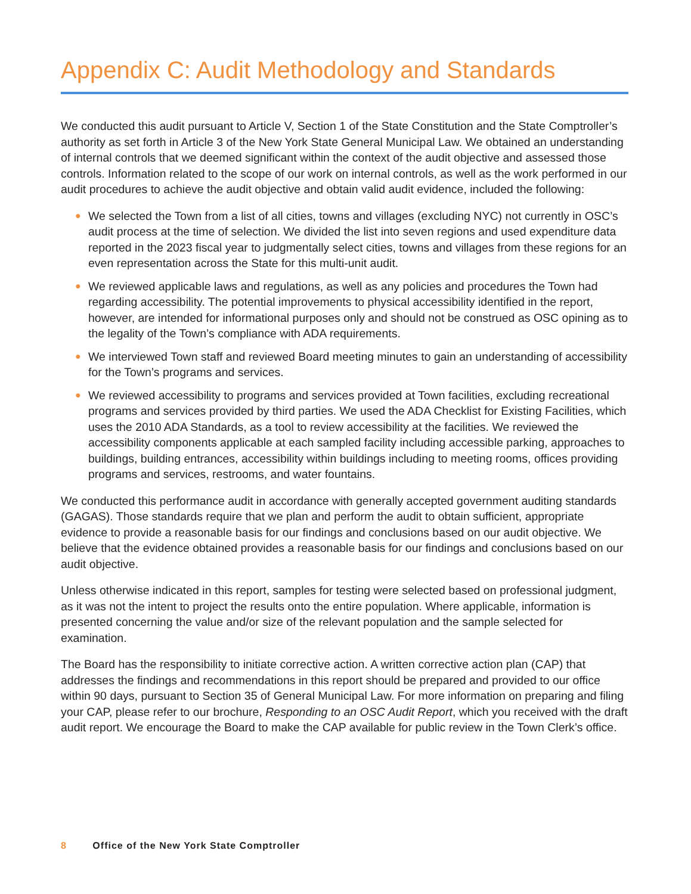Appendix C: Audit Methodology and Standards
We conducted this audit pursuant to Article V, Section 1 of the State Constitution and the State Comptroller’s authority as set forth in Article 3 of the New York State General Municipal Law. We obtained an understanding of internal controls that we deemed significant within the context of the audit objective and assessed those controls. Information related to the scope of our work on internal controls, as well as the work performed in our audit procedures to achieve the audit objective and obtain valid audit evidence, included the following:
● We selected the Town from a list of all cities, towns and villages (excluding NYC) not currently in OSC’s audit process at the time of selection. We divided the list into seven regions and used expenditure data reported in the 2023 fiscal year to judgmentally select cities, towns and villages from these regions for an even representation across the State for this multi-unit audit.
● We reviewed applicable laws and regulations, as well as any policies and procedures the Town had regarding accessibility. The potential improvements to physical accessibility identified in the report, however, are intended for informational purposes only and should not be construed as OSC opining as to the legality of the Town’s compliance with ADA requirements.
● We interviewed Town staff and reviewed Board meeting minutes to gain an understanding of accessibility for the Town’s programs and services.
● We reviewed accessibility to programs and services provided at Town facilities, excluding recreational programs and services provided by third parties. We used the ADA Checklist for Existing Facilities, which uses the 2010 ADA Standards, as a tool to review accessibility at the facilities. We reviewed the accessibility components applicable at each sampled facility including accessible parking, approaches to buildings, building entrances, accessibility within buildings including to meeting rooms, offices providing programs and services, restrooms, and water fountains.
We conducted this performance audit in accordance with generally accepted government auditing standards (GAGAS). Those standards require that we plan and perform the audit to obtain sufficient, appropriate evidence to provide a reasonable basis for our findings and conclusions based on our audit objective. We believe that the evidence obtained provides a reasonable basis for our findings and conclusions based on our audit objective.
Unless otherwise indicated in this report, samples for testing were selected based on professional judgment, as it was not the intent to project the results onto the entire population. Where applicable, information is presented concerning the value and/or size of the relevant population and the sample selected for examination.
The Board has the responsibility to initiate corrective action. A written corrective action plan (CAP) that addresses the findings and recommendations in this report should be prepared and provided to our office within 90 days, pursuant to Section 35 of General Municipal Law. For more information on preparing and filing your CAP, please refer to our brochure, Responding to an OSC Audit Report, which you received with the draft audit report. We encourage the Board to make the CAP available for public review in the Town Clerk’s office.
8 Office of the New York State Comptroller